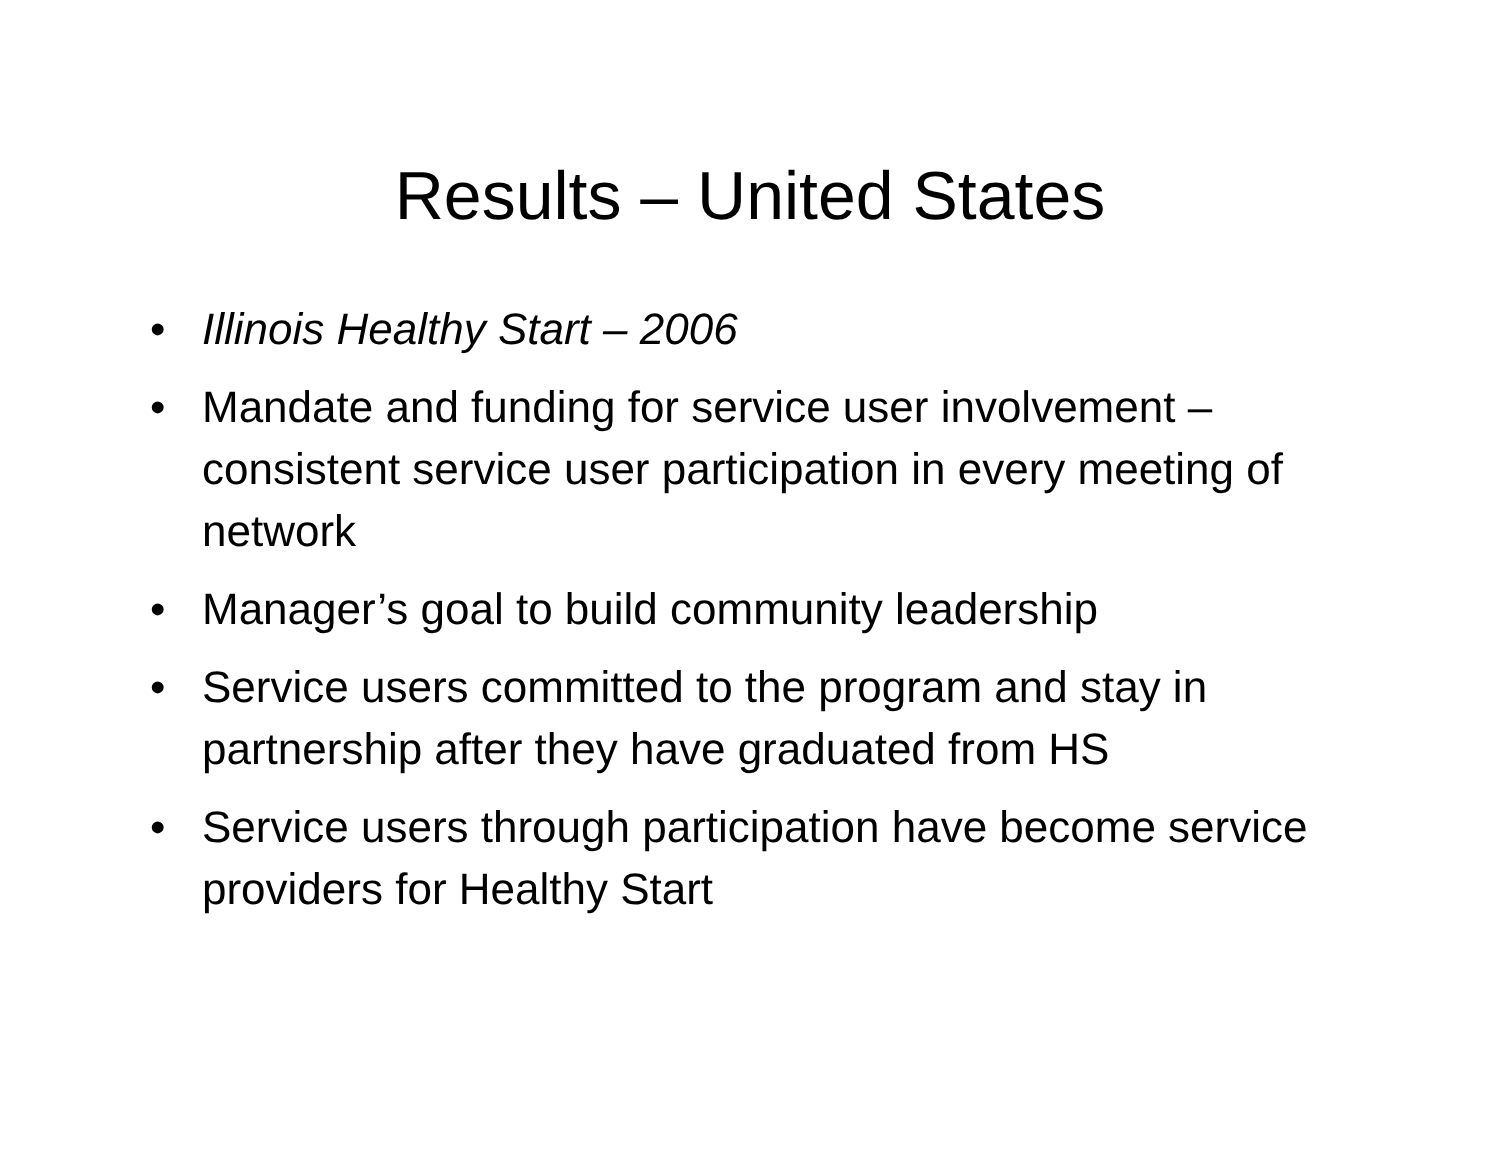Results – United States
• Illinois Healthy Start – 2006
• Mandate and funding for service user involvement – consistent service user participation in every meeting of network
• Manager’s goal to build community leadership
• Service users committed to the program and stay in partnership after they have graduated from HS
• Service users through participation have become service providers for Healthy Start